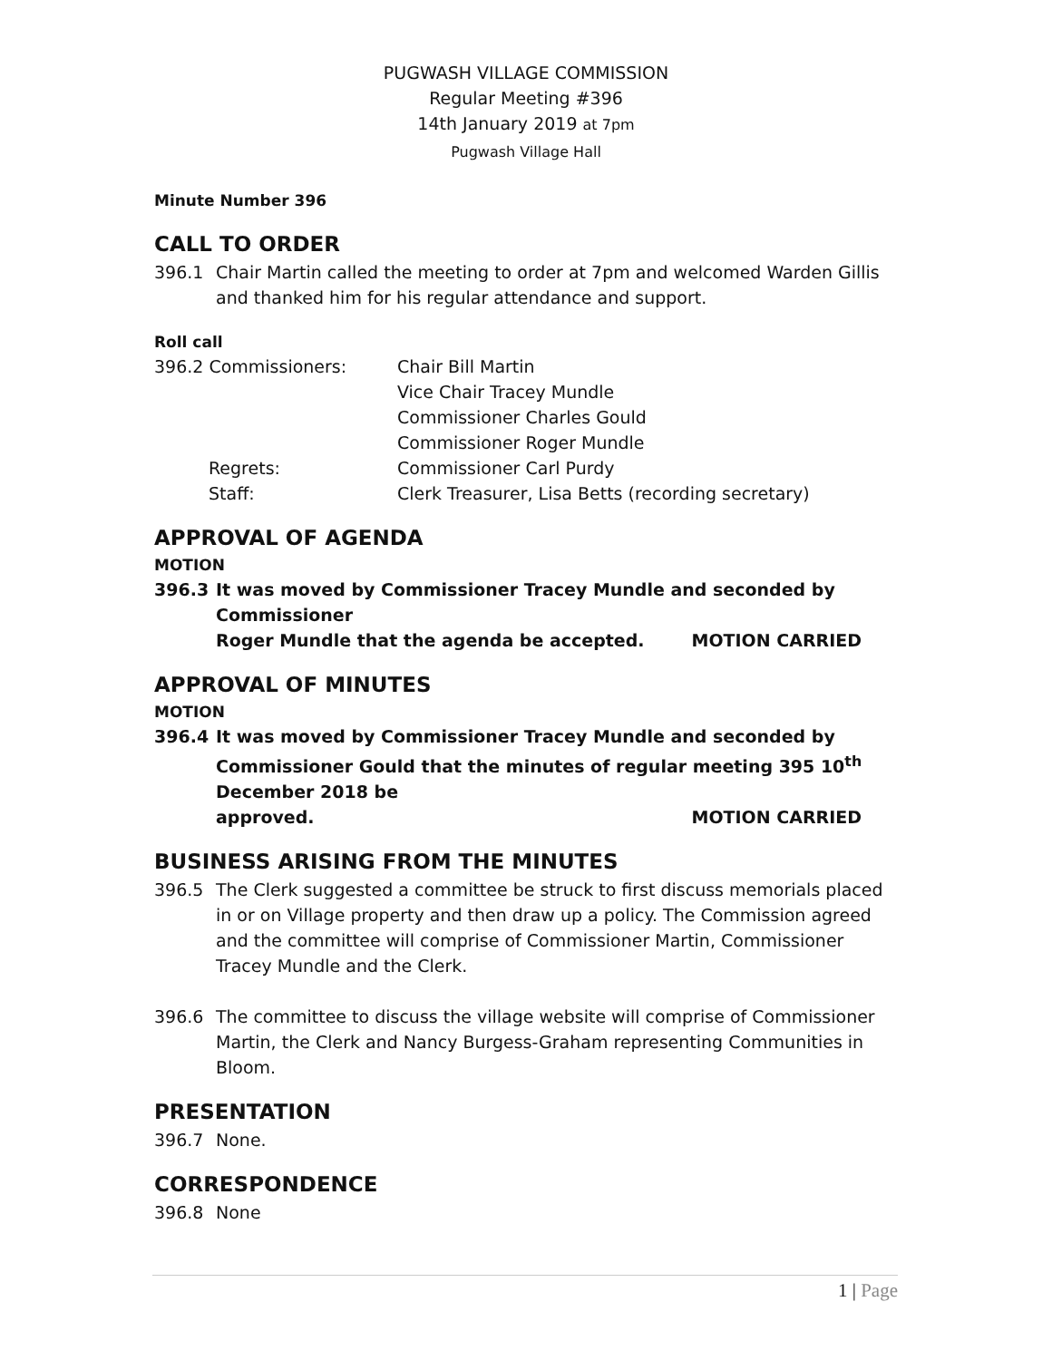PUGWASH VILLAGE COMMISSION
Regular Meeting #396
14th January 2019 at 7pm
Pugwash Village Hall
Minute Number 396
CALL TO ORDER
396.1 Chair Martin called the meeting to order at 7pm and welcomed Warden Gillis and thanked him for his regular attendance and support.
Roll call
| 396.2 Commissioners: | Chair Bill Martin |
| | Vice Chair Tracey Mundle |
| | Commissioner Charles Gould |
| | Commissioner Roger Mundle |
| Regrets: | Commissioner Carl Purdy |
| Staff: | Clerk Treasurer, Lisa Betts (recording secretary) |
APPROVAL OF AGENDA
MOTION
396.3 It was moved by Commissioner Tracey Mundle and seconded by Commissioner
Roger Mundle that the agenda be accepted. MOTION CARRIED
APPROVAL OF MINUTES
MOTION
396.4 It was moved by Commissioner Tracey Mundle and seconded by Commissioner Gould that the minutes of regular meeting 395 10<sup>th</sup> December 2018 be
approved. MOTION CARRIED
BUSINESS ARISING FROM THE MINUTES
396.5 The Clerk suggested a committee be struck to first discuss memorials placed in or on Village property and then draw up a policy. The Commission agreed and the committee will comprise of Commissioner Martin, Commissioner Tracey Mundle and the Clerk.
396.6 The committee to discuss the village website will comprise of Commissioner Martin, the Clerk and Nancy Burgess-Graham representing Communities in Bloom.
PRESENTATION
396.7 None.
CORRESPONDENCE
396.8 None
1 | Page